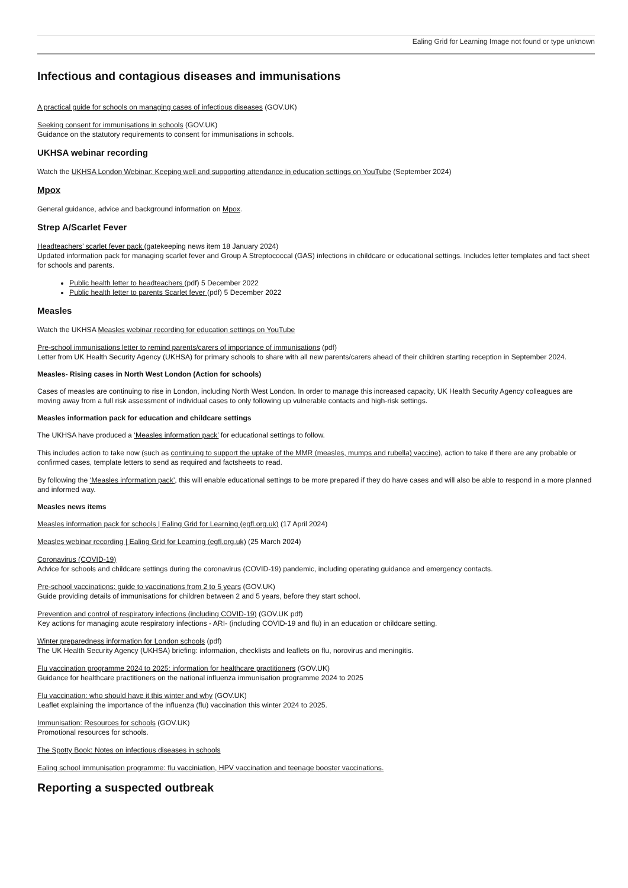Ealing Grid for Learning Image not found or type unknown
Infectious and contagious diseases and immunisations
A practical guide for schools on managing cases of infectious diseases (GOV.UK)
Seeking consent for immunisations in schools (GOV.UK)
Guidance on the statutory requirements to consent for immunisations in schools.
UKHSA webinar recording
Watch the UKHSA London Webinar: Keeping well and supporting attendance in education settings on YouTube (September 2024)
Mpox
General guidance, advice and background information on Mpox.
Strep A/Scarlet Fever
Headteachers’ scarlet fever pack (gatekeeping news item 18 January 2024)
Updated information pack for managing scarlet fever and Group A Streptococcal (GAS) infections in childcare or educational settings. Includes letter templates and fact sheet for schools and parents.
Public health letter to headteachers (pdf) 5 December 2022
Public health letter to parents Scarlet fever (pdf) 5 December 2022
Measles
Watch the UKHSA Measles webinar recording for education settings on YouTube
Pre-school immunisations letter to remind parents/carers of importance of immunisations (pdf)
Letter from UK Health Security Agency (UKHSA) for primary schools to share with all new parents/carers ahead of their children starting reception in September 2024.
Measles- Rising cases in North West London (Action for schools)
Cases of measles are continuing to rise in London, including North West London. In order to manage this increased capacity, UK Health Security Agency colleagues are moving away from a full risk assessment of individual cases to only following up vulnerable contacts and high-risk settings.
Measles information pack for education and childcare settings
The UKHSA have produced a ‘Measles information pack’ for educational settings to follow.
This includes action to take now (such as continuing to support the uptake of the MMR (measles, mumps and rubella) vaccine), action to take if there are any probable or confirmed cases, template letters to send as required and factsheets to read.
By following the ‘Measles information pack’, this will enable educational settings to be more prepared if they do have cases and will also be able to respond in a more planned and informed way.
Measles news items
Measles information pack for schools | Ealing Grid for Learning (egfl.org.uk) (17 April 2024)
Measles webinar recording | Ealing Grid for Learning (egfl.org.uk) (25 March 2024)
Coronavirus (COVID-19)
Advice for schools and childcare settings during the coronavirus (COVID-19) pandemic, including operating guidance and emergency contacts.
Pre-school vaccinations: guide to vaccinations from 2 to 5 years (GOV.UK)
Guide providing details of immunisations for children between 2 and 5 years, before they start school.
Prevention and control of respiratory infections (including COVID-19) (GOV.UK pdf)
Key actions for managing acute respiratory infections - ARI- (including COVID-19 and flu) in an education or childcare setting.
Winter preparedness information for London schools (pdf)
The UK Health Security Agency (UKHSA) briefing: information, checklists and leaflets on flu, norovirus and meningitis.
Flu vaccination programme 2024 to 2025: information for healthcare practitioners (GOV.UK)
Guidance for healthcare practitioners on the national influenza immunisation programme 2024 to 2025
Flu vaccination: who should have it this winter and why (GOV.UK)
Leaflet explaining the importance of the influenza (flu) vaccination this winter 2024 to 2025.
Immunisation: Resources for schools (GOV.UK)
Promotional resources for schools.
The Spotty Book: Notes on infectious diseases in schools
Ealing school immunisation programme: flu vacciniation, HPV vaccination and teenage booster vaccinations.
Reporting a suspected outbreak